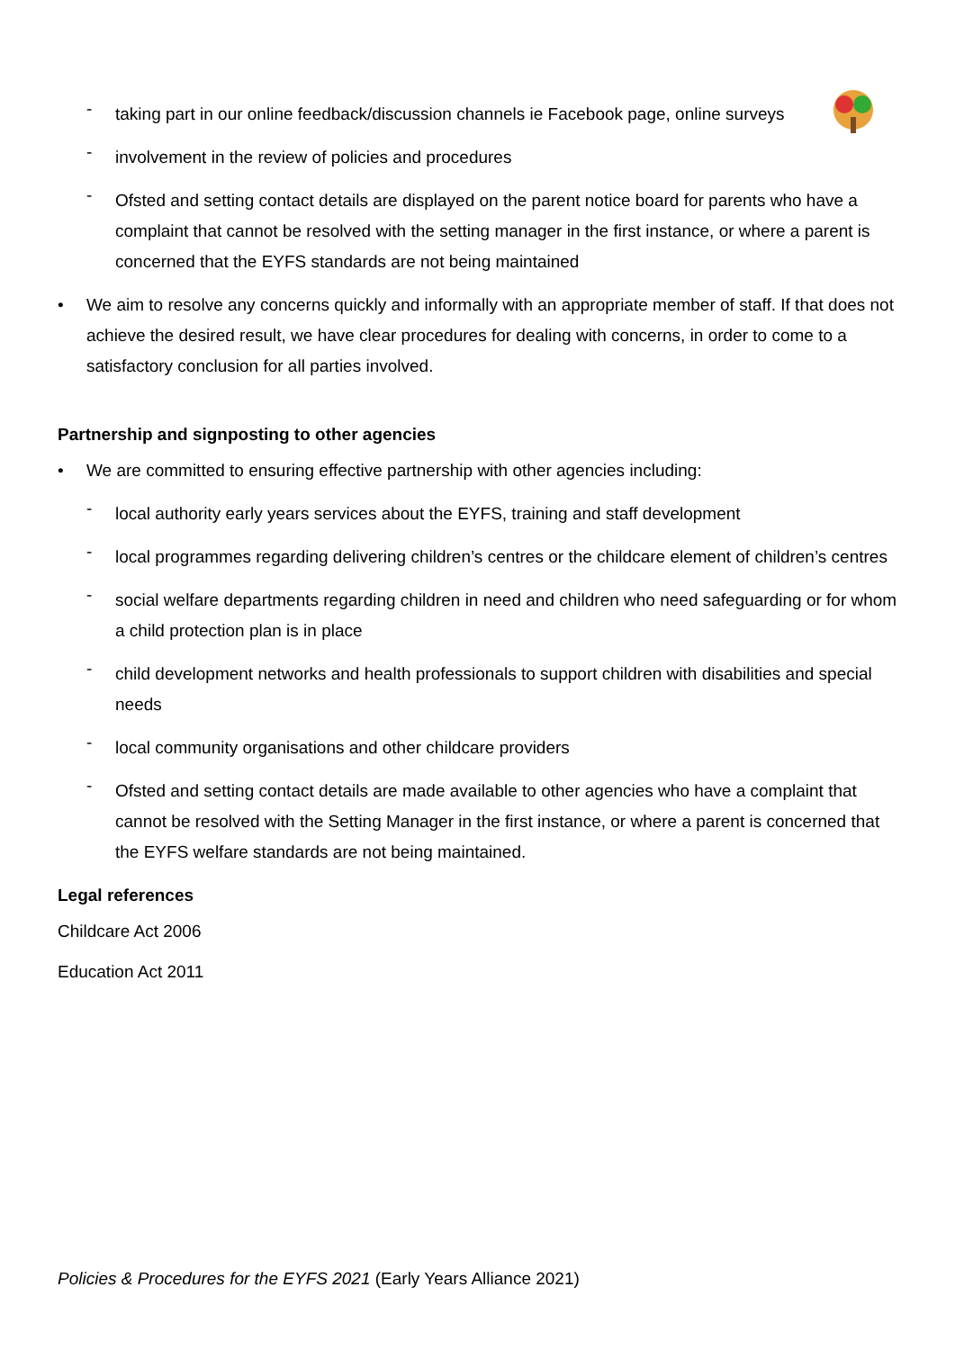- taking part in our online feedback/discussion channels ie Facebook page, online surveys
- involvement in the review of policies and procedures
- Ofsted and setting contact details are displayed on the parent notice board for parents who have a complaint that cannot be resolved with the setting manager in the first instance, or where a parent is concerned that the EYFS standards are not being maintained
• We aim to resolve any concerns quickly and informally with an appropriate member of staff. If that does not achieve the desired result, we have clear procedures for dealing with concerns, in order to come to a satisfactory conclusion for all parties involved.
Partnership and signposting to other agencies
• We are committed to ensuring effective partnership with other agencies including:
- local authority early years services about the EYFS, training and staff development
- local programmes regarding delivering children’s centres or the childcare element of children’s centres
- social welfare departments regarding children in need and children who need safeguarding or for whom a child protection plan is in place
- child development networks and health professionals to support children with disabilities and special needs
- local community organisations and other childcare providers
- Ofsted and setting contact details are made available to other agencies who have a complaint that cannot be resolved with the Setting Manager in the first instance, or where a parent is concerned that the EYFS welfare standards are not being maintained.
Legal references
Childcare Act 2006
Education Act 2011
Policies & Procedures for the EYFS 2021 (Early Years Alliance 2021)